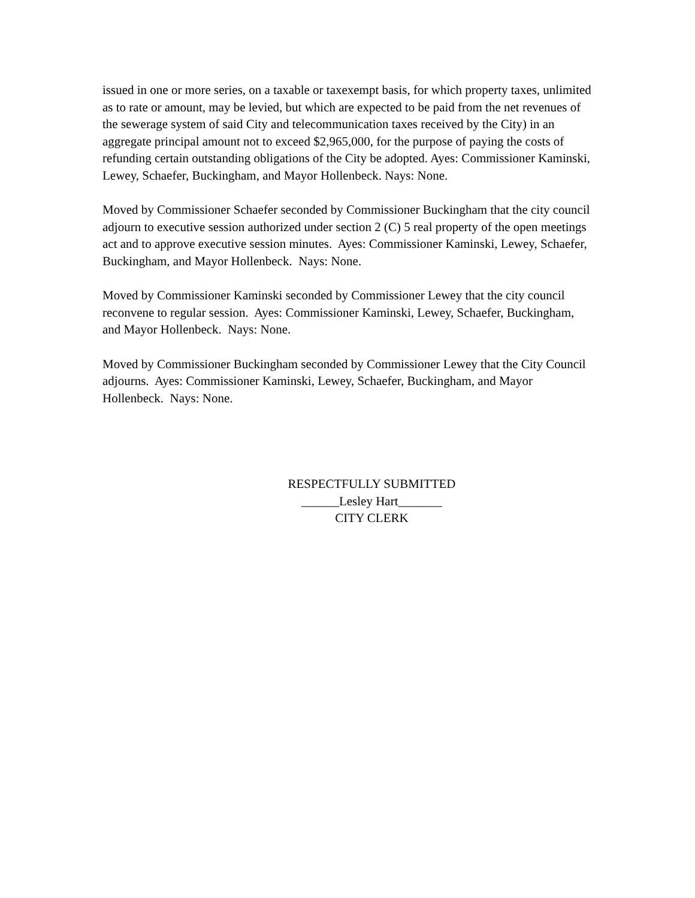issued in one or more series, on a taxable or taxexempt basis, for which property taxes, unlimited as to rate or amount, may be levied, but which are expected to be paid from the net revenues of the sewerage system of said City and telecommunication taxes received by the City) in an aggregate principal amount not to exceed $2,965,000, for the purpose of paying the costs of refunding certain outstanding obligations of the City be adopted. Ayes: Commissioner Kaminski, Lewey, Schaefer, Buckingham, and Mayor Hollenbeck. Nays: None.
Moved by Commissioner Schaefer seconded by Commissioner Buckingham that the city council adjourn to executive session authorized under section 2 (C) 5 real property of the open meetings act and to approve executive session minutes. Ayes: Commissioner Kaminski, Lewey, Schaefer, Buckingham, and Mayor Hollenbeck. Nays: None.
Moved by Commissioner Kaminski seconded by Commissioner Lewey that the city council reconvene to regular session. Ayes: Commissioner Kaminski, Lewey, Schaefer, Buckingham, and Mayor Hollenbeck. Nays: None.
Moved by Commissioner Buckingham seconded by Commissioner Lewey that the City Council adjourns. Ayes: Commissioner Kaminski, Lewey, Schaefer, Buckingham, and Mayor Hollenbeck. Nays: None.
RESPECTFULLY SUBMITTED
______Lesley Hart_______
CITY CLERK